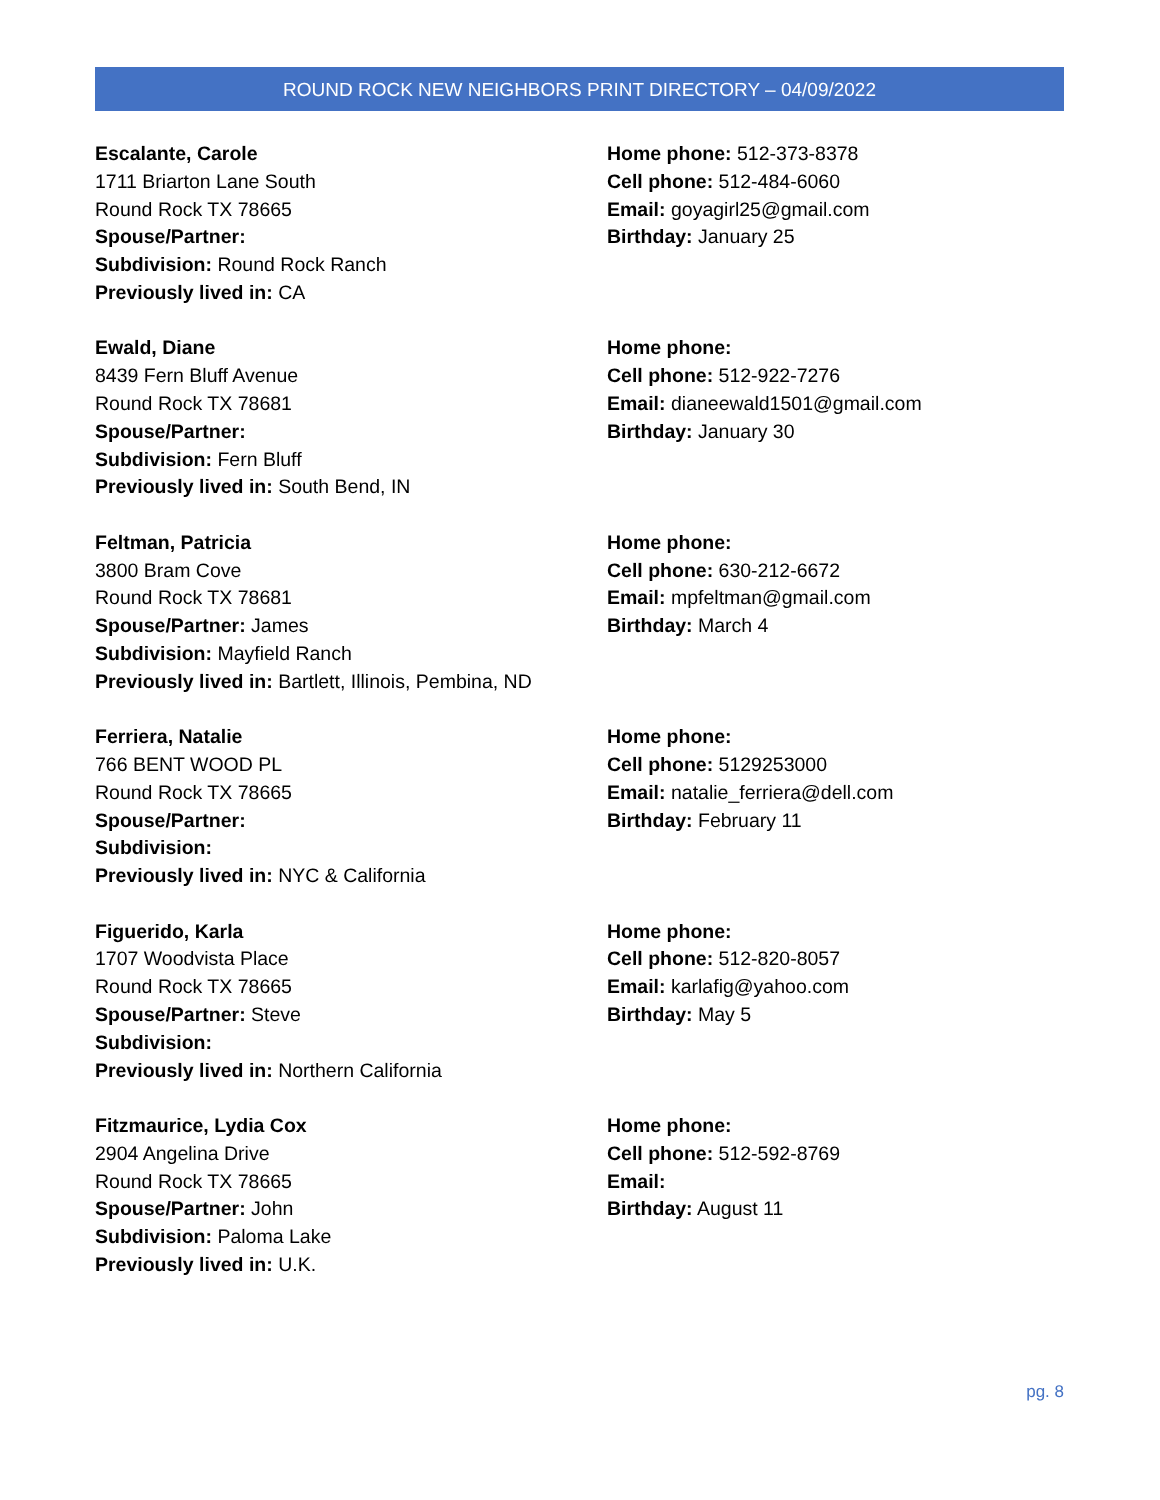ROUND ROCK NEW NEIGHBORS PRINT DIRECTORY – 04/09/2022
Escalante, Carole
1711 Briarton Lane South
Round Rock TX 78665
Spouse/Partner:
Subdivision: Round Rock Ranch
Previously lived in: CA
Home phone: 512-373-8378
Cell phone: 512-484-6060
Email: goyagirl25@gmail.com
Birthday: January 25
Ewald, Diane
8439 Fern Bluff Avenue
Round Rock TX 78681
Spouse/Partner:
Subdivision: Fern Bluff
Previously lived in: South Bend, IN
Home phone:
Cell phone: 512-922-7276
Email: dianeewald1501@gmail.com
Birthday: January 30
Feltman, Patricia
3800 Bram Cove
Round Rock TX 78681
Spouse/Partner: James
Subdivision: Mayfield Ranch
Previously lived in: Bartlett, Illinois, Pembina, ND
Home phone:
Cell phone: 630-212-6672
Email: mpfeltman@gmail.com
Birthday: March 4
Ferriera, Natalie
766 BENT WOOD PL
Round Rock TX 78665
Spouse/Partner:
Subdivision:
Previously lived in: NYC & California
Home phone:
Cell phone: 5129253000
Email: natalie_ferriera@dell.com
Birthday: February 11
Figuerido, Karla
1707 Woodvista Place
Round Rock TX 78665
Spouse/Partner: Steve
Subdivision:
Previously lived in: Northern California
Home phone:
Cell phone: 512-820-8057
Email: karlafig@yahoo.com
Birthday: May 5
Fitzmaurice, Lydia Cox
2904 Angelina Drive
Round Rock TX 78665
Spouse/Partner: John
Subdivision: Paloma Lake
Previously lived in: U.K.
Home phone:
Cell phone: 512-592-8769
Email:
Birthday: August 11
pg. 8